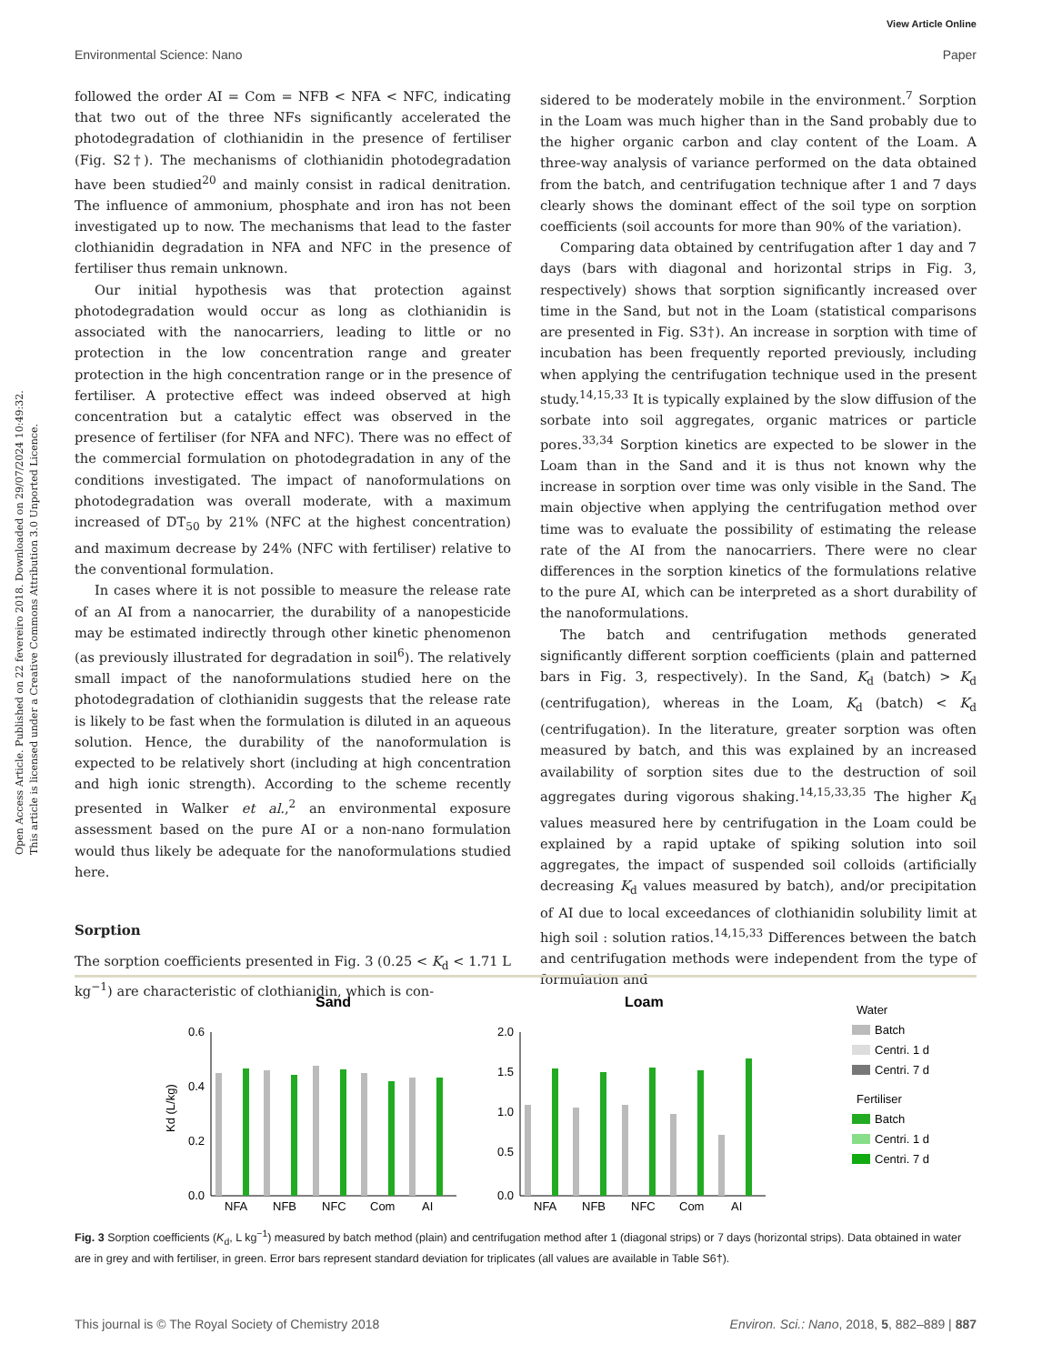View Article Online
Environmental Science: Nano Paper
Open Access Article. Published on 22 fevereiro 2018. Downloaded on 29/07/2024 10:49:32.
This article is licensed under a Creative Commons Attribution 3.0 Unported Licence.
followed the order AI = Com = NFB < NFA < NFC, indicating that two out of the three NFs significantly accelerated the photodegradation of clothianidin in the presence of fertiliser (Fig. S2†). The mechanisms of clothianidin photodegradation have been studied<sup>20</sup> and mainly consist in radical denitration. The influence of ammonium, phosphate and iron has not been investigated up to now. The mechanisms that lead to the faster clothianidin degradation in NFA and NFC in the presence of fertiliser thus remain unknown.
Our initial hypothesis was that protection against photodegradation would occur as long as clothianidin is associated with the nanocarriers, leading to little or no protection in the low concentration range and greater protection in the high concentration range or in the presence of fertiliser. A protective effect was indeed observed at high concentration but a catalytic effect was observed in the presence of fertiliser (for NFA and NFC). There was no effect of the commercial formulation on photodegradation in any of the conditions investigated. The impact of nanoformulations on photodegradation was overall moderate, with a maximum increased of DT<sub>50</sub> by 21% (NFC at the highest concentration) and maximum decrease by 24% (NFC with fertiliser) relative to the conventional formulation.
In cases where it is not possible to measure the release rate of an AI from a nanocarrier, the durability of a nanopesticide may be estimated indirectly through other kinetic phenomenon (as previously illustrated for degradation in soil<sup>6</sup>). The relatively small impact of the nanoformulations studied here on the photodegradation of clothianidin suggests that the release rate is likely to be fast when the formulation is diluted in an aqueous solution. Hence, the durability of the nanoformulation is expected to be relatively short (including at high concentration and high ionic strength). According to the scheme recently presented in Walker et al.,<sup>2</sup> an environmental exposure assessment based on the pure AI or a non-nano formulation would thus likely be adequate for the nanoformulations studied here.
Sorption
The sorption coefficients presented in Fig. 3 (0.25 < K<sub>d</sub> < 1.71 L kg<sup>−1</sup>) are characteristic of clothianidin, which is con-
sidered to be moderately mobile in the environment.<sup>7</sup> Sorption in the Loam was much higher than in the Sand probably due to the higher organic carbon and clay content of the Loam. A three-way analysis of variance performed on the data obtained from the batch, and centrifugation technique after 1 and 7 days clearly shows the dominant effect of the soil type on sorption coefficients (soil accounts for more than 90% of the variation).
Comparing data obtained by centrifugation after 1 day and 7 days (bars with diagonal and horizontal strips in Fig. 3, respectively) shows that sorption significantly increased over time in the Sand, but not in the Loam (statistical comparisons are presented in Fig. S3†). An increase in sorption with time of incubation has been frequently reported previously, including when applying the centrifugation technique used in the present study.<sup>14,15,33</sup> It is typically explained by the slow diffusion of the sorbate into soil aggregates, organic matrices or particle pores.<sup>33,34</sup> Sorption kinetics are expected to be slower in the Loam than in the Sand and it is thus not known why the increase in sorption over time was only visible in the Sand. The main objective when applying the centrifugation method over time was to evaluate the possibility of estimating the release rate of the AI from the nanocarriers. There were no clear differences in the sorption kinetics of the formulations relative to the pure AI, which can be interpreted as a short durability of the nanoformulations.
The batch and centrifugation methods generated significantly different sorption coefficients (plain and patterned bars in Fig. 3, respectively). In the Sand, K<sub>d</sub> (batch) > K<sub>d</sub> (centrifugation), whereas in the Loam, K<sub>d</sub> (batch) < K<sub>d</sub> (centrifugation). In the literature, greater sorption was often measured by batch, and this was explained by an increased availability of sorption sites due to the destruction of soil aggregates during vigorous shaking.<sup>14,15,33,35</sup> The higher K<sub>d</sub> values measured here by centrifugation in the Loam could be explained by a rapid uptake of spiking solution into soil aggregates, the impact of suspended soil colloids (artificially decreasing K<sub>d</sub> values measured by batch), and/or precipitation of AI due to local exceedances of clothianidin solubility limit at high soil : solution ratios.<sup>14,15,33</sup> Differences between the batch and centrifugation methods were independent from the type of formulation and
Sand
Loam
0.6
0.4
0.2
0.0
NFA
NFB
NFC
Com
AI
Kd (L/kg)
2.0
1.5
1.0
0.5
0.0
NFA
NFB
NFC
Com
AI
Water
Batch
Centri. 1 d
Centri. 7 d
Fertiliser
Batch
Centri. 1 d
Centri. 7 d
Fig. 3 Sorption coefficients (K<sub>d</sub>, L kg<sup>−1</sup>) measured by batch method (plain) and centrifugation method after 1 (diagonal strips) or 7 days (horizontal strips). Data obtained in water are in grey and with fertiliser, in green. Error bars represent standard deviation for triplicates (all values are available in Table S6†).
This journal is © The Royal Society of Chemistry 2018 Environ. Sci.: Nano, 2018, 5, 882–889 | 887